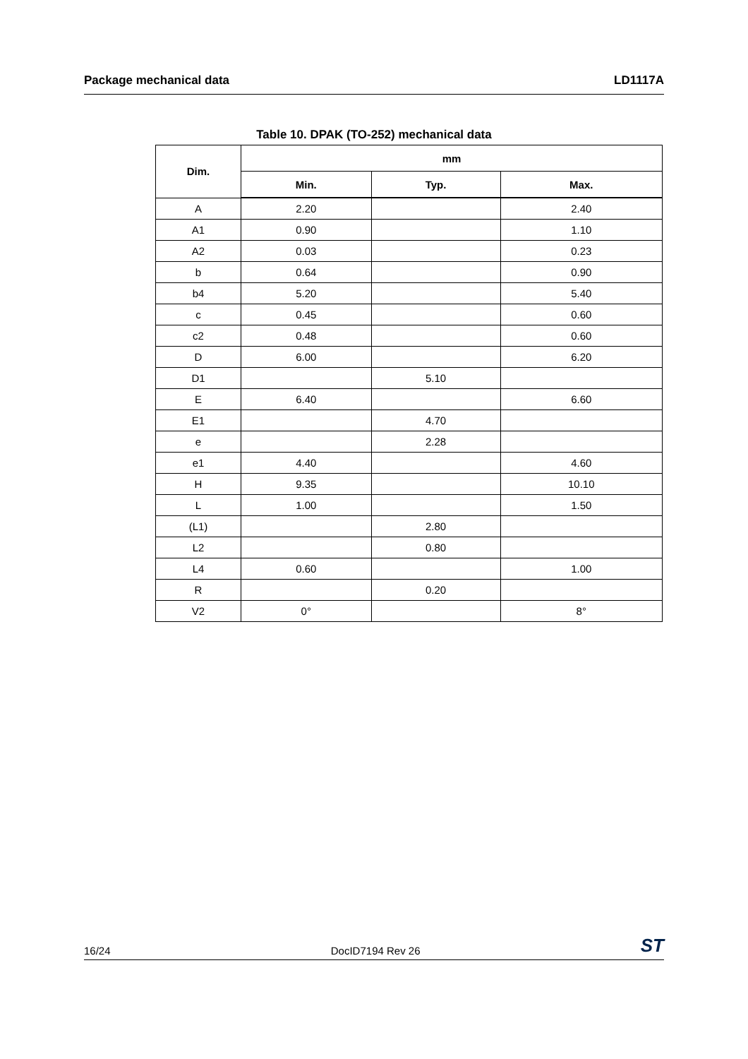Package mechanical data LD1117A
Table 10. DPAK (TO-252) mechanical data
| Dim. | mm | | |
| --- | --- | --- | --- |
| | Min. | Typ. | Max. |
| A | 2.20 | | 2.40 |
| A1 | 0.90 | | 1.10 |
| A2 | 0.03 | | 0.23 |
| b | 0.64 | | 0.90 |
| b4 | 5.20 | | 5.40 |
| c | 0.45 | | 0.60 |
| c2 | 0.48 | | 0.60 |
| D | 6.00 | | 6.20 |
| D1 | | 5.10 | |
| E | 6.40 | | 6.60 |
| E1 | | 4.70 | |
| e | | 2.28 | |
| e1 | 4.40 | | 4.60 |
| H | 9.35 | | 10.10 |
| L | 1.00 | | 1.50 |
| (L1) | | 2.80 | |
| L2 | | 0.80 | |
| L4 | 0.60 | | 1.00 |
| R | | 0.20 | |
| V2 | 0° | | 8° |
16/24 DocID7194 Rev 26 ST